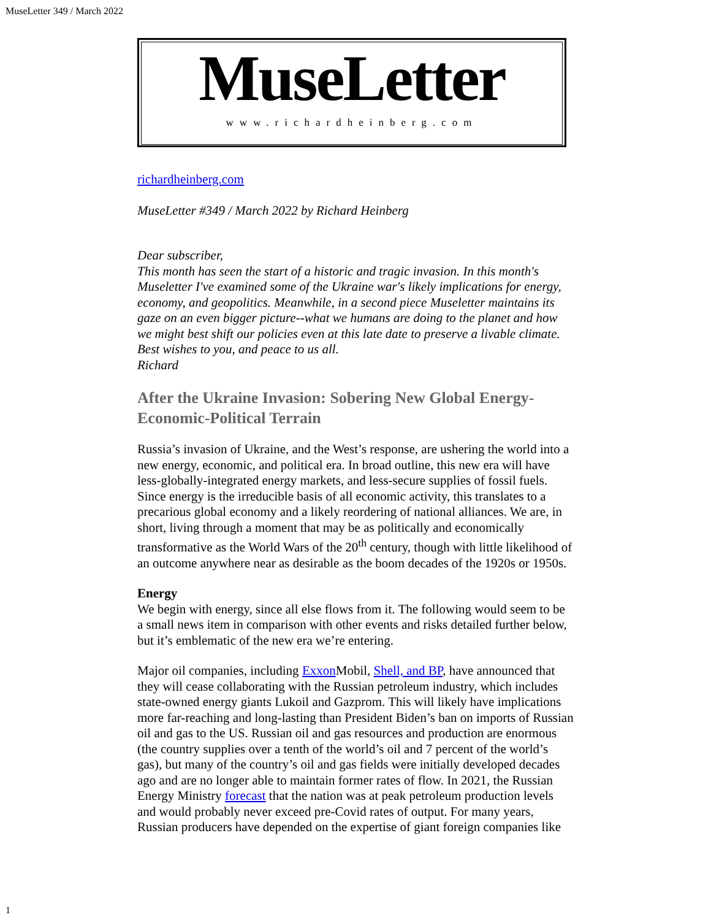MuseLetter 349 / March 2022
MuseLetter
www.richardheinberg.com
richardheinberg.com
MuseLetter #349 / March 2022 by Richard Heinberg
Dear subscriber,
This month has seen the start of a historic and tragic invasion. In this month's Museletter I've examined some of the Ukraine war's likely implications for energy, economy, and geopolitics. Meanwhile, in a second piece Museletter maintains its gaze on an even bigger picture--what we humans are doing to the planet and how we might best shift our policies even at this late date to preserve a livable climate. Best wishes to you, and peace to us all.
Richard
After the Ukraine Invasion: Sobering New Global Energy-Economic-Political Terrain
Russia’s invasion of Ukraine, and the West’s response, are ushering the world into a new energy, economic, and political era. In broad outline, this new era will have less-globally-integrated energy markets, and less-secure supplies of fossil fuels. Since energy is the irreducible basis of all economic activity, this translates to a precarious global economy and a likely reordering of national alliances. We are, in short, living through a moment that may be as politically and economically transformative as the World Wars of the 20<sup>th</sup> century, though with little likelihood of an outcome anywhere near as desirable as the boom decades of the 1920s or 1950s.
Energy
We begin with energy, since all else flows from it. The following would seem to be a small news item in comparison with other events and risks detailed further below, but it’s emblematic of the new era we’re entering.
Major oil companies, including Exxon Mobil, Shell, and BP, have announced that they will cease collaborating with the Russian petroleum industry, which includes state-owned energy giants Lukoil and Gazprom. This will likely have implications more far-reaching and long-lasting than President Biden’s ban on imports of Russian oil and gas to the US. Russian oil and gas resources and production are enormous (the country supplies over a tenth of the world’s oil and 7 percent of the world’s gas), but many of the country’s oil and gas fields were initially developed decades ago and are no longer able to maintain former rates of flow. In 2021, the Russian Energy Ministry forecast that the nation was at peak petroleum production levels and would probably never exceed pre-Covid rates of output. For many years, Russian producers have depended on the expertise of giant foreign companies like
1